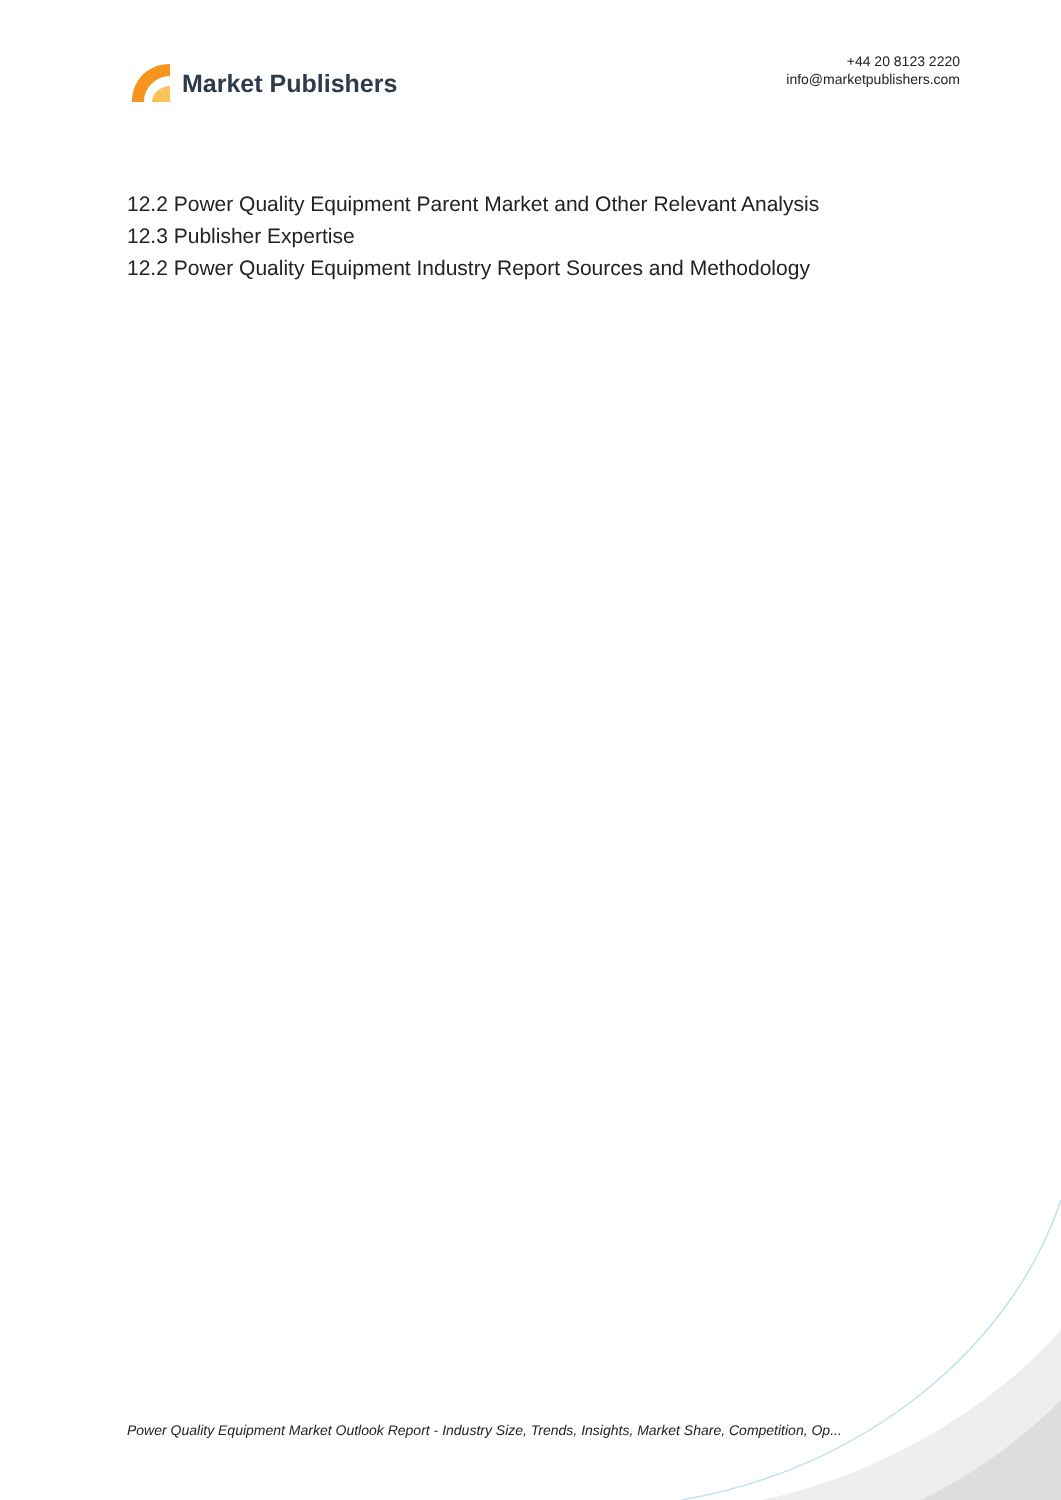Market Publishers
+44 20 8123 2220
info@marketpublishers.com
12.2 Power Quality Equipment Parent Market and Other Relevant Analysis
12.3 Publisher Expertise
12.2 Power Quality Equipment Industry Report Sources and Methodology
Power Quality Equipment Market Outlook Report - Industry Size, Trends, Insights, Market Share, Competition, Op...